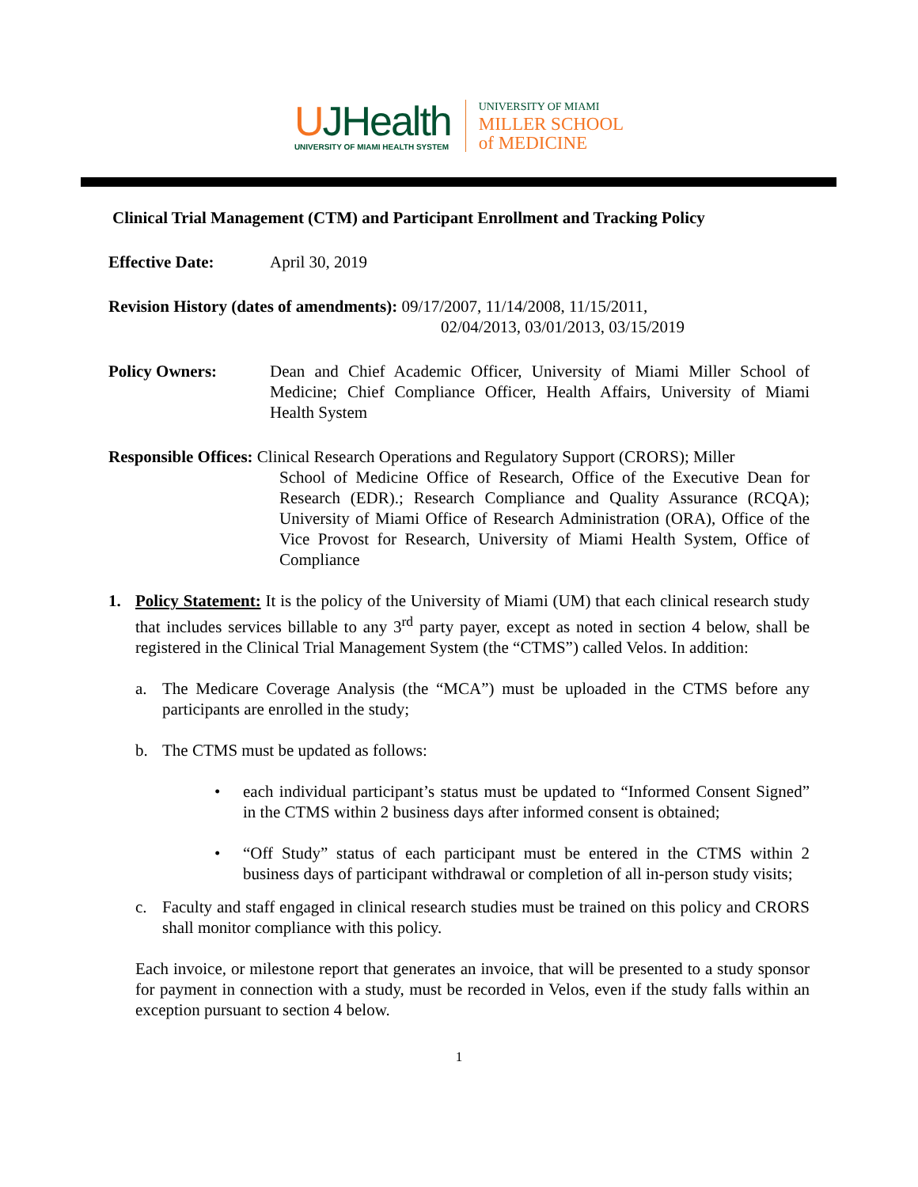UJHealth
UNIVERSITY OF MIAMI HEALTH SYSTEM
UNIVERSITY OF MIAMI
MILLER SCHOOL
of MEDICINE
Clinical Trial Management (CTM) and Participant Enrollment and Tracking Policy
Effective Date: April 30, 2019
Revision History (dates of amendments): 09/17/2007, 11/14/2008, 11/15/2011,
02/04/2013, 03/01/2013, 03/15/2019
Policy Owners: Dean and Chief Academic Officer, University of Miami Miller School of Medicine; Chief Compliance Officer, Health Affairs, University of Miami Health System
Responsible Offices: Clinical Research Operations and Regulatory Support (CRORS); Miller
School of Medicine Office of Research, Office of the Executive Dean for Research (EDR).; Research Compliance and Quality Assurance (RCQA); University of Miami Office of Research Administration (ORA), Office of the Vice Provost for Research, University of Miami Health System, Office of Compliance
1. Policy Statement: It is the policy of the University of Miami (UM) that each clinical research study that includes services billable to any 3<sup>rd</sup> party payer, except as noted in section 4 below, shall be registered in the Clinical Trial Management System (the “CTMS”) called Velos. In addition:
a. The Medicare Coverage Analysis (the “MCA”) must be uploaded in the CTMS before any participants are enrolled in the study;
b. The CTMS must be updated as follows:
• each individual participant’s status must be updated to “Informed Consent Signed” in the CTMS within 2 business days after informed consent is obtained;
• “Off Study” status of each participant must be entered in the CTMS within 2 business days of participant withdrawal or completion of all in-person study visits;
c. Faculty and staff engaged in clinical research studies must be trained on this policy and CRORS shall monitor compliance with this policy.
Each invoice, or milestone report that generates an invoice, that will be presented to a study sponsor for payment in connection with a study, must be recorded in Velos, even if the study falls within an exception pursuant to section 4 below.
1